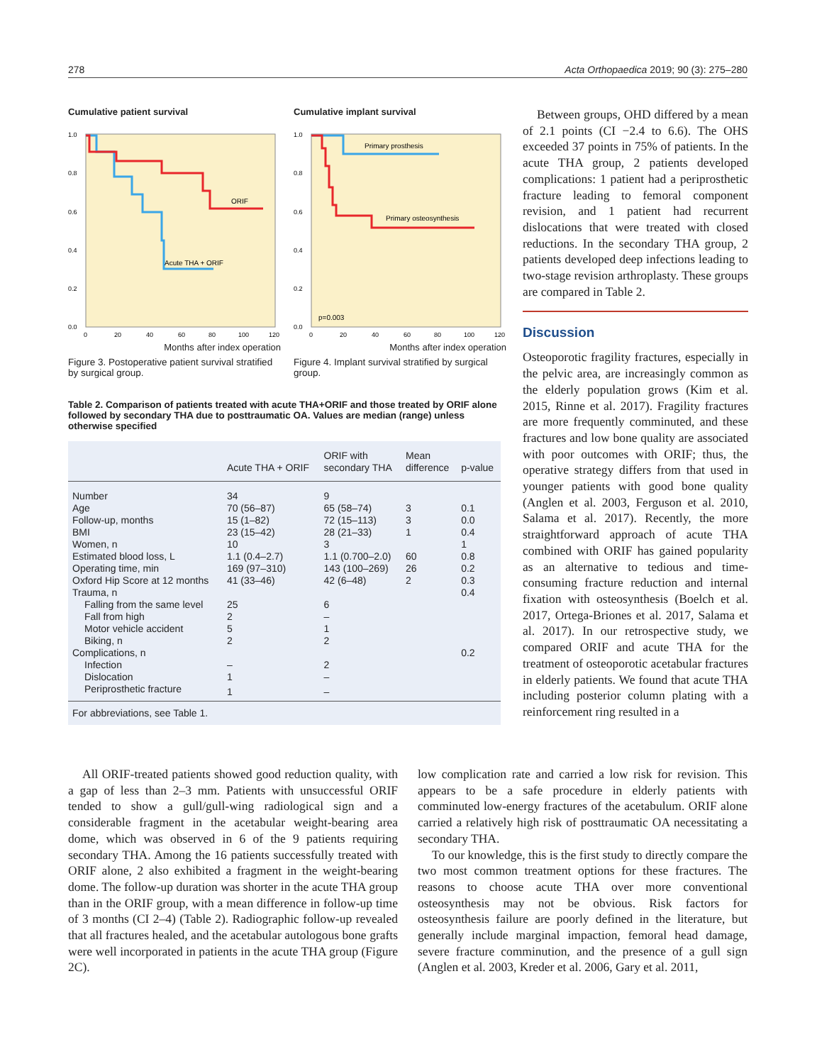278 Acta Orthopaedica 2019; 90 (3): 275–280
Cumulative patient survival
ORIF
Acute THA + ORIF
1.0
0.8
0.6
0.4
0.2
0.0
0
20
40
60
80
100
120
Months after index operation
Figure 3. Postoperative patient survival stratified by surgical group.
Cumulative implant survival
Primary prosthesis
Primary osteosynthesis
p=0.003
1.0
0.8
0.6
0.4
0.2
0.0
0
20
40
60
80
100
120
Months after index operation
Figure 4. Implant survival stratified by surgical group.
Table 2. Comparison of patients treated with acute THA+ORIF and those treated by ORIF alone followed by secondary THA due to posttraumatic OA. Values are median (range) unless otherwise specified
| | Acute THA + ORIF | ORIF with secondary THA | Mean difference | p-value |
| --- | --- | --- | --- | --- |
| Number | 34 | 9 | | |
| Age | 70 (56–87) | 65 (58–74) | 3 | 0.1 |
| Follow-up, months | 15 (1–82) | 72 (15–113) | 3 | 0.0 |
| BMI | 23 (15–42) | 28 (21–33) | 1 | 0.4 |
| Women, n | 10 | 3 | | 1 |
| Estimated blood loss, L | 1.1 (0.4–2.7) | 1.1 (0.700–2.0) | 60 | 0.8 |
| Operating time, min | 169 (97–310) | 143 (100–269) | 26 | 0.2 |
| Oxford Hip Score at 12 months | 41 (33–46) | 42 (6–48) | 2 | 0.3 |
| Trauma, n | | | | 0.4 |
| Falling from the same level | 25 | 6 | | |
| Fall from high | 2 | – | | |
| Motor vehicle accident | 5 | 1 | | |
| Biking, n | 2 | 2 | | |
| Complications, n | | | | 0.2 |
| Infection | – | 2 | | |
| Dislocation | 1 | – | | |
| Periprosthetic fracture | 1 | – | | |
| For abbreviations, see Table 1. | | | | |
Between groups, OHD differed by a mean of 2.1 points (CI −2.4 to 6.6). The OHS exceeded 37 points in 75% of patients. In the acute THA group, 2 patients developed complications: 1 patient had a periprosthetic fracture leading to femoral component revision, and 1 patient had recurrent dislocations that were treated with closed reductions. In the secondary THA group, 2 patients developed deep infections leading to two-stage revision arthroplasty. These groups are compared in Table 2.
Discussion
Osteoporotic fragility fractures, especially in the pelvic area, are increasingly common as the elderly population grows (Kim et al. 2015, Rinne et al. 2017). Fragility fractures are more frequently comminuted, and these fractures and low bone quality are associated with poor outcomes with ORIF; thus, the operative strategy differs from that used in younger patients with good bone quality (Anglen et al. 2003, Ferguson et al. 2010, Salama et al. 2017). Recently, the more straightforward approach of acute THA combined with ORIF has gained popularity as an alternative to tedious and time-consuming fracture reduction and internal fixation with osteosynthesis (Boelch et al. 2017, Ortega-Briones et al. 2017, Salama et al. 2017). In our retrospective study, we compared ORIF and acute THA for the treatment of osteoporotic acetabular fractures in elderly patients. We found that acute THA including posterior column plating with a reinforcement ring resulted in a
All ORIF-treated patients showed good reduction quality, with a gap of less than 2–3 mm. Patients with unsuccessful ORIF tended to show a gull/gull-wing radiological sign and a considerable fragment in the acetabular weight-bearing area dome, which was observed in 6 of the 9 patients requiring secondary THA. Among the 16 patients successfully treated with ORIF alone, 2 also exhibited a fragment in the weight-bearing dome. The follow-up duration was shorter in the acute THA group than in the ORIF group, with a mean difference in follow-up time of 3 months (CI 2–4) (Table 2). Radiographic follow-up revealed that all fractures healed, and the acetabular autologous bone grafts were well incorporated in patients in the acute THA group (Figure 2C).
low complication rate and carried a low risk for revision. This appears to be a safe procedure in elderly patients with comminuted low-energy fractures of the acetabulum. ORIF alone carried a relatively high risk of posttraumatic OA necessitating a secondary THA.
To our knowledge, this is the first study to directly compare the two most common treatment options for these fractures. The reasons to choose acute THA over more conventional osteosynthesis may not be obvious. Risk factors for osteosynthesis failure are poorly defined in the literature, but generally include marginal impaction, femoral head damage, severe fracture comminution, and the presence of a gull sign (Anglen et al. 2003, Kreder et al. 2006, Gary et al. 2011,